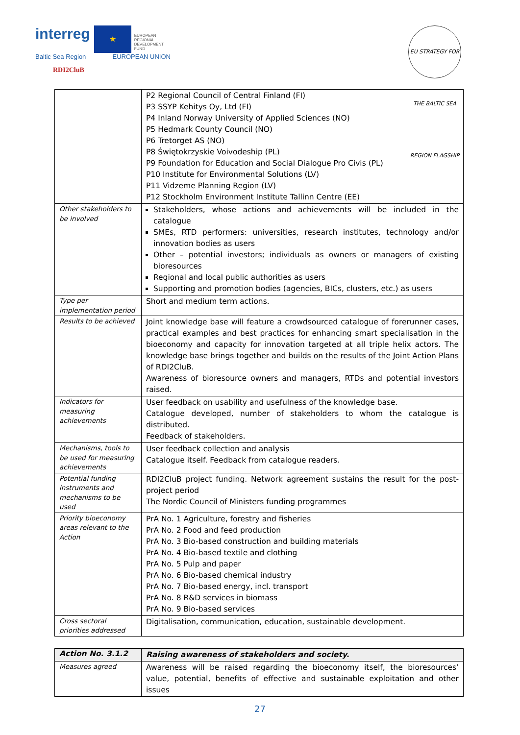interreg ★ EUROPEAN
REGIONAL
DEVELOPMENT
FUND
Baltic Sea Region EUROPEAN UNION
RDI2CluB
EU STRATEGY FOR THE BALTIC SEA REGION FLAGSHIP
| | P2 Regional Council of Central Finland (FI) P3 SSYP Kehitys Oy, Ltd (FI) P4 Inland Norway University of Applied Sciences (NO) P5 Hedmark County Council (NO) P6 Tretorget AS (NO) P8 Świętokrzyskie Voivodeship (PL) P9 Foundation for Education and Social Dialogue Pro Civis (PL) P10 Institute for Environmental Solutions (LV) P11 Vidzeme Planning Region (LV) P12 Stockholm Environment Institute Tallinn Centre (EE) |
| Other stakeholders to be involved | Stakeholders, whose actions and achievements will be included in the catalogue SMEs, RTD performers: universities, research institutes, technology and/or innovation bodies as users Other – potential investors; individuals as owners or managers of existing bioresources Regional and local public authorities as users Supporting and promotion bodies (agencies, BICs, clusters, etc.) as users |
| Type per implementation period | Short and medium term actions. |
| Results to be achieved | Joint knowledge base will feature a crowdsourced catalogue of forerunner cases, practical examples and best practices for enhancing smart specialisation in the bioeconomy and capacity for innovation targeted at all triple helix actors. The knowledge base brings together and builds on the results of the Joint Action Plans of RDI2CluB. Awareness of bioresource owners and managers, RTDs and potential investors raised. |
| Indicators for measuring achievements | User feedback on usability and usefulness of the knowledge base. Catalogue developed, number of stakeholders to whom the catalogue is distributed. Feedback of stakeholders. |
| Mechanisms, tools to be used for measuring achievements | User feedback collection and analysis Catalogue itself. Feedback from catalogue readers. |
| Potential funding instruments and mechanisms to be used | RDI2CluB project funding. Network agreement sustains the result for the post-project period The Nordic Council of Ministers funding programmes |
| Priority bioeconomy areas relevant to the Action | PrA No. 1 Agriculture, forestry and fisheries PrA No. 2 Food and feed production PrA No. 3 Bio-based construction and building materials PrA No. 4 Bio-based textile and clothing PrA No. 5 Pulp and paper PrA No. 6 Bio-based chemical industry PrA No. 7 Bio-based energy, incl. transport PrA No. 8 R&D services in biomass PrA No. 9 Bio-based services |
| Cross sectoral priorities addressed | Digitalisation, communication, education, sustainable development. |
| Action No. 3.1.2 | Raising awareness of stakeholders and society. |
| Measures agreed | Awareness will be raised regarding the bioeconomy itself, the bioresources’ value, potential, benefits of effective and sustainable exploitation and other issues |
27